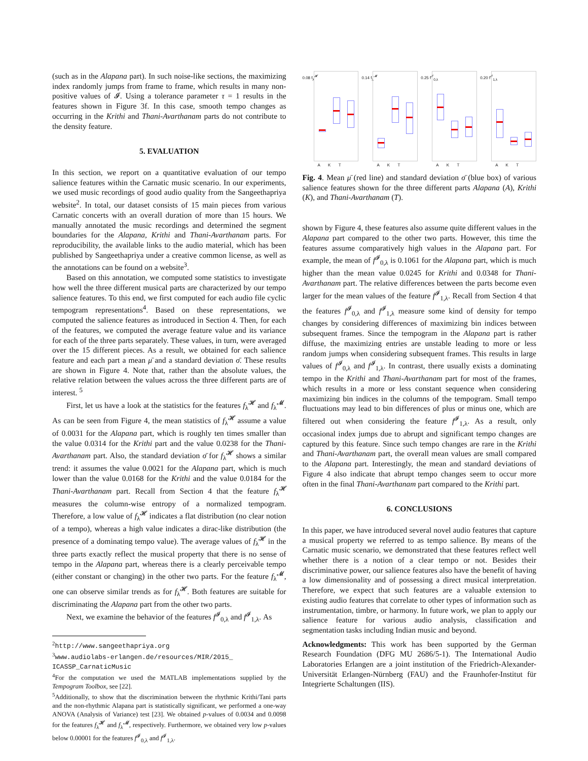(such as in the Alapana part). In such noise-like sections, the maximizing index randomly jumps from frame to frame, which results in many non-positive values of 𝓘. Using a tolerance parameter τ = 1 results in the features shown in Figure 3f. In this case, smooth tempo changes as occurring in the Krithi and Thani-Avarthanam parts do not contribute to the density feature.
5. EVALUATION
In this section, we report on a quantitative evaluation of our tempo salience features within the Carnatic music scenario. In our experiments, we used music recordings of good audio quality from the Sangeethapriya website<sup>2</sup>. In total, our dataset consists of 15 main pieces from various Carnatic concerts with an overall duration of more than 15 hours. We manually annotated the music recordings and determined the segment boundaries for the Alapana, Krithi and Thani-Avarthanam parts. For reproducibility, the available links to the audio material, which has been published by Sangeethapriya under a creative common license, as well as the annotations can be found on a website<sup>3</sup>.
Based on this annotation, we computed some statistics to investigate how well the three different musical parts are characterized by our tempo salience features. To this end, we first computed for each audio file cyclic tempogram representations<sup>4</sup>. Based on these representations, we computed the salience features as introduced in Section 4. Then, for each of the features, we computed the average feature value and its variance for each of the three parts separately. These values, in turn, were averaged over the 15 different pieces. As a result, we obtained for each salience feature and each part a mean μ̄ and a standard deviation σ̄. These results are shown in Figure 4. Note that, rather than the absolute values, the relative relation between the values across the three different parts are of interest. <sup>5</sup>
First, let us have a look at the statistics for the features f<sub>λ</sub><sup>𝓗</sup> and f<sub>λ</sub><sup>𝓜</sup>. As can be seen from Figure 4, the mean statistics of f<sub>λ</sub><sup>𝓗</sup> assume a value of 0.0031 for the Alapana part, which is roughly ten times smaller than the value 0.0314 for the Krithi part and the value 0.0238 for the Thani-Avarthanam part. Also, the standard deviation σ̄ for f<sub>λ</sub><sup>𝓗</sup> shows a similar trend: it assumes the value 0.0021 for the Alapana part, which is much lower than the value 0.0168 for the Krithi and the value 0.0184 for the Thani-Avarthanam part. Recall from Section 4 that the feature f<sub>λ</sub><sup>𝓗</sup> measures the column-wise entropy of a normalized tempogram. Therefore, a low value of f<sub>λ</sub><sup>𝓗</sup> indicates a flat distribution (no clear notion of a tempo), whereas a high value indicates a dirac-like distribution (the presence of a dominating tempo value). The average values of f<sub>λ</sub><sup>𝓗</sup> in the three parts exactly reflect the musical property that there is no sense of tempo in the Alapana part, whereas there is a clearly perceivable tempo (either constant or changing) in the other two parts. For the feature f<sub>λ</sub><sup>𝓜</sup>, one can observe similar trends as for f<sub>λ</sub><sup>𝓗</sup>. Both features are suitable for discriminating the Alapana part from the other two parts.
Next, we examine the behavior of the features f<sup>𝓘</sup><sub>0,λ</sub> and f<sup>𝓘</sup><sub>1,λ</sub>. As
<sup>2</sup> http://www.sangeethapriya.org
<sup>3</sup> www.audiolabs-erlangen.de/resources/MIR/2015_ ICASSP_CarnaticMusic
<sup>4</sup> For the computation we used the MATLAB implementations supplied by the Tempogram Toolbox, see [22].
<sup>5</sup> Additionally, to show that the discrimination between the rhythmic Krithi/Tani parts and the non-rhythmic Alapana part is statistically significant, we performed a one-way ANOVA (Analysis of Variance) test [23]. We obtained p-values of 0.0034 and 0.0098 for the features f<sub>λ</sub><sup>𝓗</sup> and f<sub>λ</sub><sup>𝓜</sup>, respectively. Furthermore, we obtained very low p-values below 0.00001 for the features f<sup>𝓘</sup><sub>0,λ</sub> and f<sup>𝓘</sup><sub>1,λ</sub>.
0.08 f<sub>λ</sub><sup>𝓗</sup>
A K T
0.14 f<sub>λ</sub><sup>𝓜</sup>
A K T
0.25 f<sup>𝓘</sup><sub>0,λ</sub>
A K T
0.20 f<sup>𝓘</sup><sub>1,λ</sub>
A K T
Fig. 4. Mean μ̄ (red line) and standard deviation σ̄ (blue box) of various salience features shown for the three different parts Alapana (A), Krithi (K), and Thani-Avarthanam (T).
shown by Figure 4, these features also assume quite different values in the Alapana part compared to the other two parts. However, this time the features assume comparatively high values in the Alapana part. For example, the mean of f<sup>𝓘</sup><sub>0,λ</sub> is 0.1061 for the Alapana part, which is much higher than the mean value 0.0245 for Krithi and 0.0348 for Thani-Avarthanam part. The relative differences between the parts become even larger for the mean values of the feature f<sup>𝓘</sup><sub>1,λ</sub>. Recall from Section 4 that the features f<sup>𝓘</sup><sub>0,λ</sub> and f<sup>𝓘</sup><sub>1,λ</sub> measure some kind of density for tempo changes by considering differences of maximizing bin indices between subsequent frames. Since the tempogram in the Alapana part is rather diffuse, the maximizing entries are unstable leading to more or less random jumps when considering subsequent frames. This results in large values of f<sup>𝓘</sup><sub>0,λ</sub> and f<sup>𝓘</sup><sub>1,λ</sub>. In contrast, there usually exists a dominating tempo in the Krithi and Thani-Avarthanam part for most of the frames, which results in a more or less constant sequence when considering maximizing bin indices in the columns of the tempogram. Small tempo fluctuations may lead to bin differences of plus or minus one, which are filtered out when considering the feature f<sup>𝓘</sup><sub>1,λ</sub>. As a result, only occasional index jumps due to abrupt and significant tempo changes are captured by this feature. Since such tempo changes are rare in the Krithi and Thani-Avarthanam part, the overall mean values are small compared to the Alapana part. Interestingly, the mean and standard deviations of Figure 4 also indicate that abrupt tempo changes seem to occur more often in the final Thani-Avarthanam part compared to the Krithi part.
6. CONCLUSIONS
In this paper, we have introduced several novel audio features that capture a musical property we referred to as tempo salience. By means of the Carnatic music scenario, we demonstrated that these features reflect well whether there is a notion of a clear tempo or not. Besides their discriminative power, our salience features also have the benefit of having a low dimensionality and of possessing a direct musical interpretation. Therefore, we expect that such features are a valuable extension to existing audio features that correlate to other types of information such as instrumentation, timbre, or harmony. In future work, we plan to apply our salience feature for various audio analysis, classification and segmentation tasks including Indian music and beyond.
Acknowledgments: This work has been supported by the German Research Foundation (DFG MU 2686/5-1). The International Audio Laboratories Erlangen are a joint institution of the Friedrich-Alexander-Universität Erlangen-Nürnberg (FAU) and the Fraunhofer-Institut für Integrierte Schaltungen (IIS).